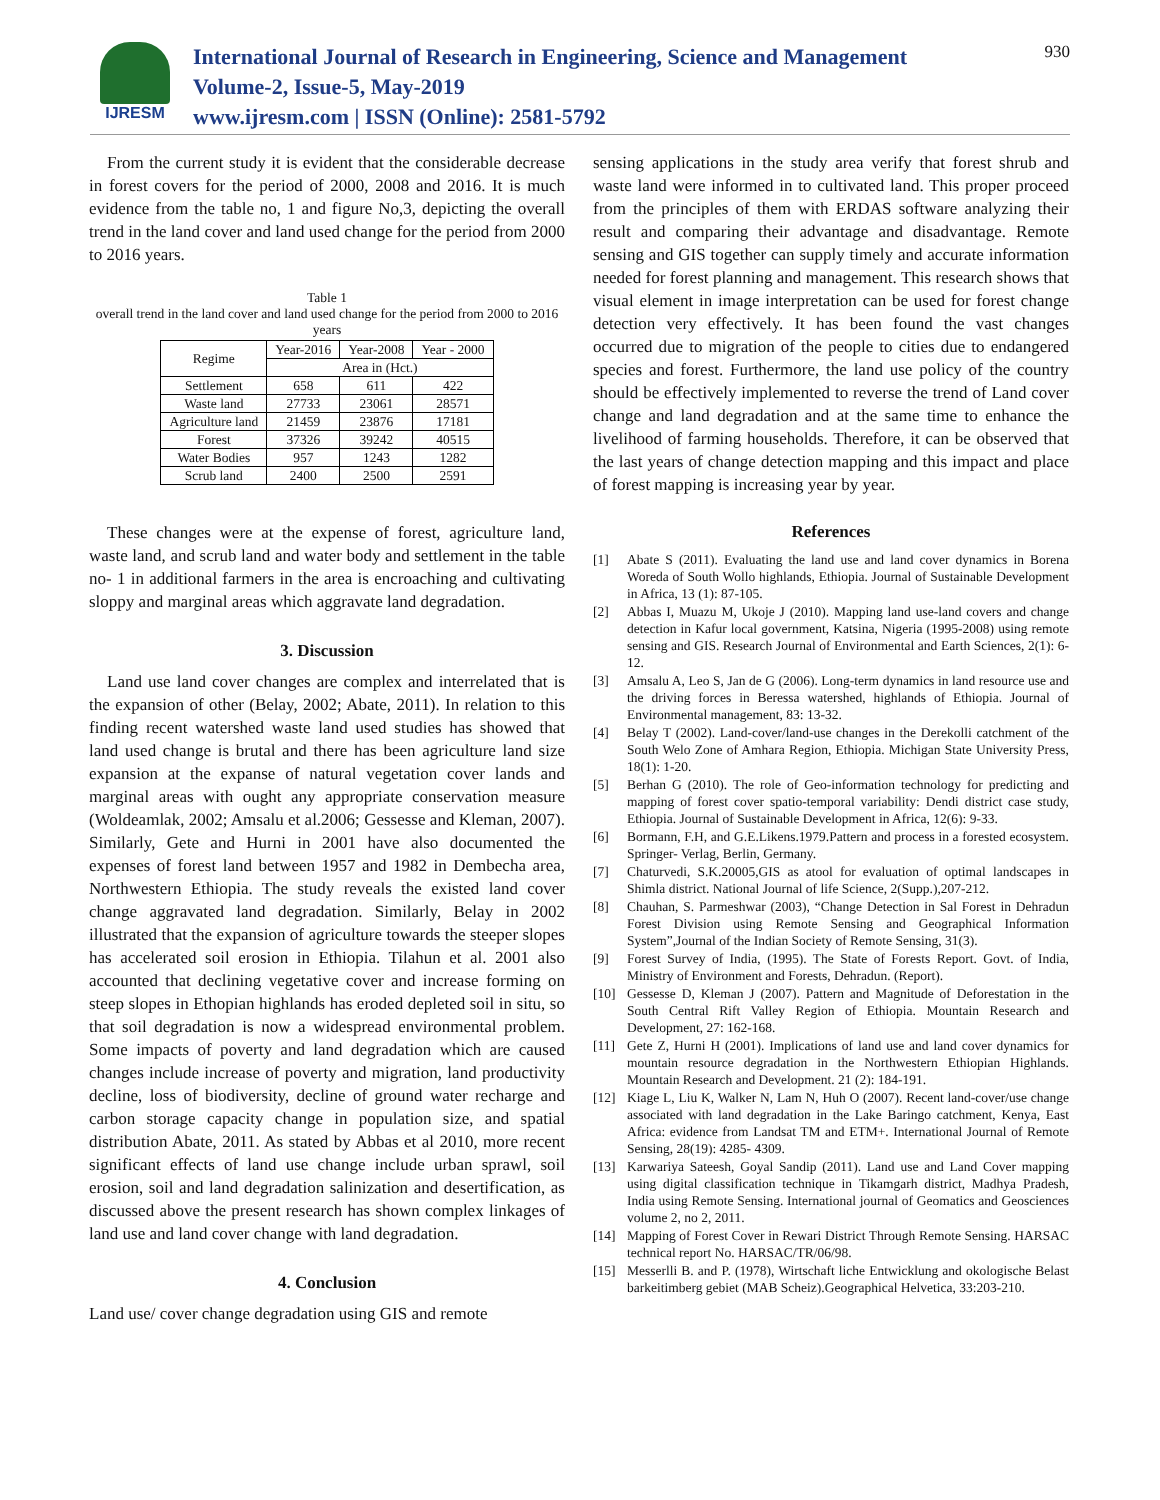IJRESM
International Journal of Research in Engineering, Science and Management
Volume-2, Issue-5, May-2019
www.ijresm.com | ISSN (Online): 2581-5792
930
From the current study it is evident that the considerable decrease in forest covers for the period of 2000, 2008 and 2016. It is much evidence from the table no, 1 and figure No,3, depicting the overall trend in the land cover and land used change for the period from 2000 to 2016 years.
Table 1
overall trend in the land cover and land used change for the period from 2000 to 2016 years
| Regime | Year-2016 | Year-2008 | Year - 2000 |
| --- | --- | --- | --- |
| | Area in (Hct.) | | |
| Settlement | 658 | 611 | 422 |
| Waste land | 27733 | 23061 | 28571 |
| Agriculture land | 21459 | 23876 | 17181 |
| Forest | 37326 | 39242 | 40515 |
| Water Bodies | 957 | 1243 | 1282 |
| Scrub land | 2400 | 2500 | 2591 |
These changes were at the expense of forest, agriculture land, waste land, and scrub land and water body and settlement in the table no- 1 in additional farmers in the area is encroaching and cultivating sloppy and marginal areas which aggravate land degradation.
3. Discussion
Land use land cover changes are complex and interrelated that is the expansion of other (Belay, 2002; Abate, 2011). In relation to this finding recent watershed waste land used studies has showed that land used change is brutal and there has been agriculture land size expansion at the expanse of natural vegetation cover lands and marginal areas with ought any appropriate conservation measure (Woldeamlak, 2002; Amsalu et al.2006; Gessesse and Kleman, 2007). Similarly, Gete and Hurni in 2001 have also documented the expenses of forest land between 1957 and 1982 in Dembecha area, Northwestern Ethiopia. The study reveals the existed land cover change aggravated land degradation. Similarly, Belay in 2002 illustrated that the expansion of agriculture towards the steeper slopes has accelerated soil erosion in Ethiopia. Tilahun et al. 2001 also accounted that declining vegetative cover and increase forming on steep slopes in Ethopian highlands has eroded depleted soil in situ, so that soil degradation is now a widespread environmental problem. Some impacts of poverty and land degradation which are caused changes include increase of poverty and migration, land productivity decline, loss of biodiversity, decline of ground water recharge and carbon storage capacity change in population size, and spatial distribution Abate, 2011. As stated by Abbas et al 2010, more recent significant effects of land use change include urban sprawl, soil erosion, soil and land degradation salinization and desertification, as discussed above the present research has shown complex linkages of land use and land cover change with land degradation.
4. Conclusion
Land use/ cover change degradation using GIS and remote
sensing applications in the study area verify that forest shrub and waste land were informed in to cultivated land. This proper proceed from the principles of them with ERDAS software analyzing their result and comparing their advantage and disadvantage. Remote sensing and GIS together can supply timely and accurate information needed for forest planning and management. This research shows that visual element in image interpretation can be used for forest change detection very effectively. It has been found the vast changes occurred due to migration of the people to cities due to endangered species and forest. Furthermore, the land use policy of the country should be effectively implemented to reverse the trend of Land cover change and land degradation and at the same time to enhance the livelihood of farming households. Therefore, it can be observed that the last years of change detection mapping and this impact and place of forest mapping is increasing year by year.
References
[1] Abate S (2011). Evaluating the land use and land cover dynamics in Borena Woreda of South Wollo highlands, Ethiopia. Journal of Sustainable Development in Africa, 13 (1): 87-105.
[2] Abbas I, Muazu M, Ukoje J (2010). Mapping land use-land covers and change detection in Kafur local government, Katsina, Nigeria (1995-2008) using remote sensing and GIS. Research Journal of Environmental and Earth Sciences, 2(1): 6-12.
[3] Amsalu A, Leo S, Jan de G (2006). Long-term dynamics in land resource use and the driving forces in Beressa watershed, highlands of Ethiopia. Journal of Environmental management, 83: 13-32.
[4] Belay T (2002). Land-cover/land-use changes in the Derekolli catchment of the South Welo Zone of Amhara Region, Ethiopia. Michigan State University Press, 18(1): 1-20.
[5] Berhan G (2010). The role of Geo-information technology for predicting and mapping of forest cover spatio-temporal variability: Dendi district case study, Ethiopia. Journal of Sustainable Development in Africa, 12(6): 9-33.
[6] Bormann, F.H, and G.E.Likens.1979.Pattern and process in a forested ecosystem. Springer- Verlag, Berlin, Germany.
[7] Chaturvedi, S.K.20005,GIS as atool for evaluation of optimal landscapes in Shimla district. National Journal of life Science, 2(Supp.),207-212.
[8] Chauhan, S. Parmeshwar (2003), “Change Detection in Sal Forest in Dehradun Forest Division using Remote Sensing and Geographical Information System”,Journal of the Indian Society of Remote Sensing, 31(3).
[9] Forest Survey of India, (1995). The State of Forests Report. Govt. of India, Ministry of Environment and Forests, Dehradun. (Report).
[10] Gessesse D, Kleman J (2007). Pattern and Magnitude of Deforestation in the South Central Rift Valley Region of Ethiopia. Mountain Research and Development, 27: 162-168.
[11] Gete Z, Hurni H (2001). Implications of land use and land cover dynamics for mountain resource degradation in the Northwestern Ethiopian Highlands. Mountain Research and Development. 21 (2): 184-191.
[12] Kiage L, Liu K, Walker N, Lam N, Huh O (2007). Recent land-cover/use change associated with land degradation in the Lake Baringo catchment, Kenya, East Africa: evidence from Landsat TM and ETM+. International Journal of Remote Sensing, 28(19): 4285- 4309.
[13] Karwariya Sateesh, Goyal Sandip (2011). Land use and Land Cover mapping using digital classification technique in Tikamgarh district, Madhya Pradesh, India using Remote Sensing. International journal of Geomatics and Geosciences volume 2, no 2, 2011.
[14] Mapping of Forest Cover in Rewari District Through Remote Sensing. HARSAC technical report No. HARSAC/TR/06/98.
[15] Messerlli B. and P. (1978), Wirtschaft liche Entwicklung and okologische Belast barkeitimberg gebiet (MAB Scheiz).Geographical Helvetica, 33:203-210.